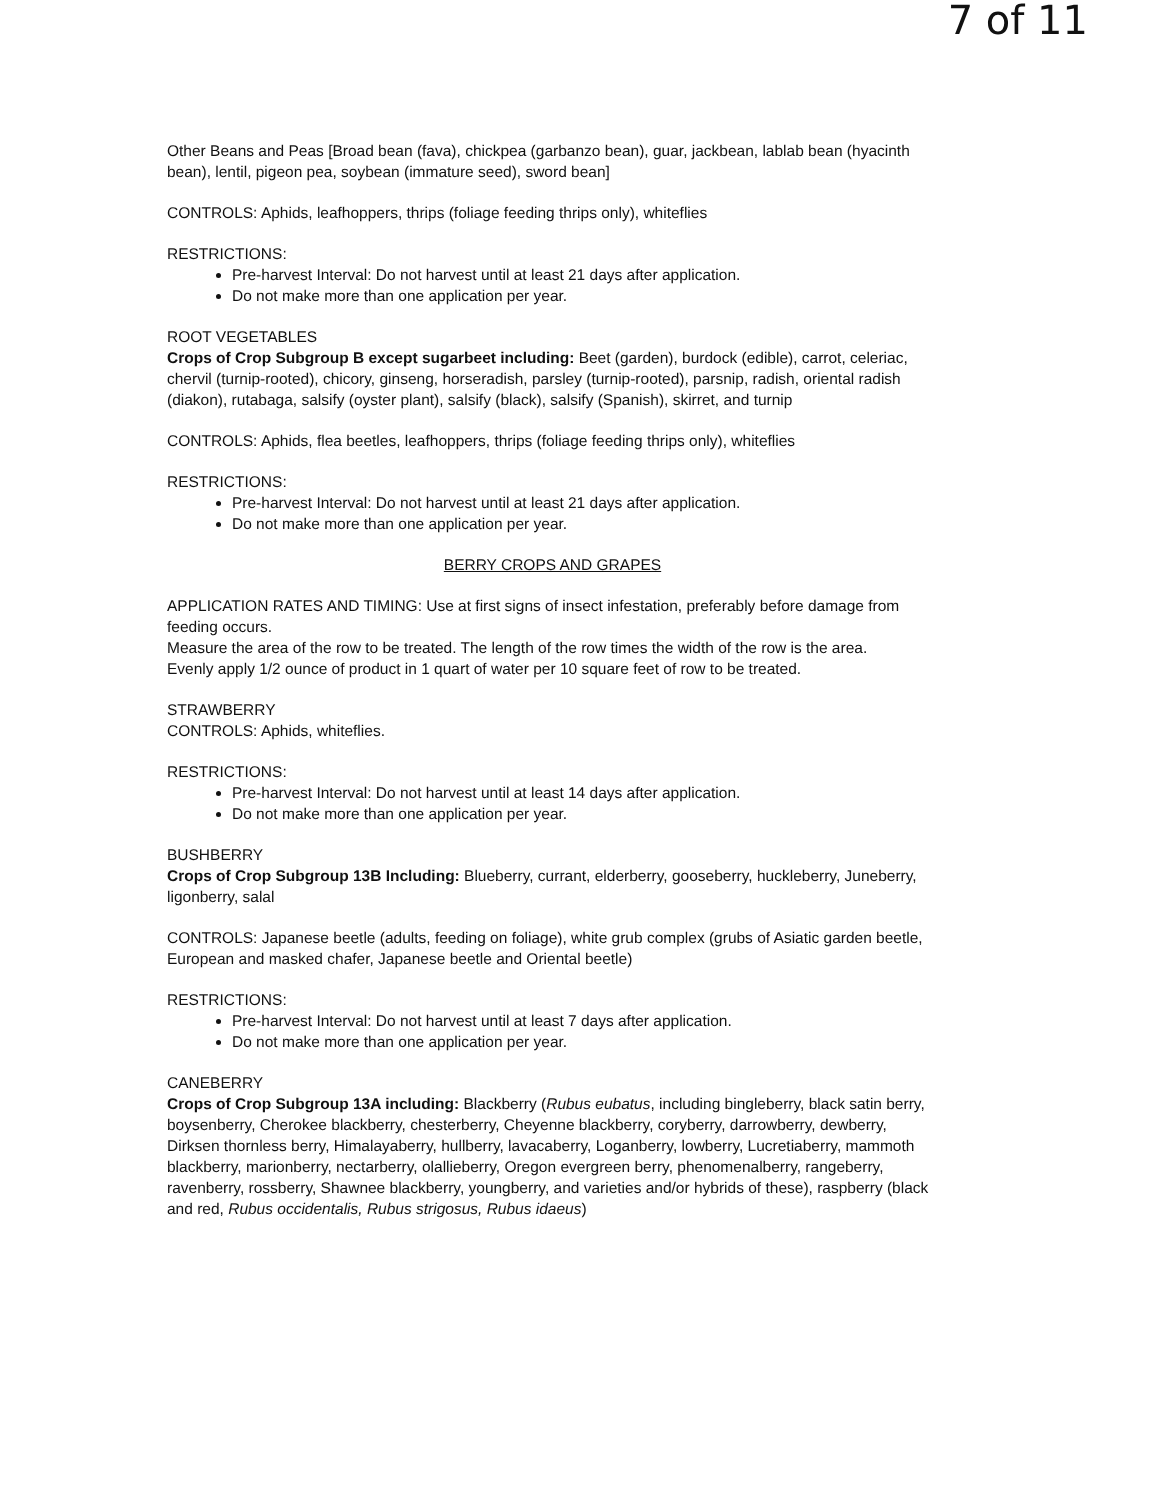7 of 11
Other Beans and Peas [Broad bean (fava), chickpea (garbanzo bean), guar, jackbean, lablab bean (hyacinth bean), lentil, pigeon pea, soybean (immature seed), sword bean]
CONTROLS: Aphids, leafhoppers, thrips (foliage feeding thrips only), whiteflies
RESTRICTIONS:
Pre-harvest Interval: Do not harvest until at least 21 days after application.
Do not make more than one application per year.
ROOT VEGETABLES
Crops of Crop Subgroup B except sugarbeet including: Beet (garden), burdock (edible), carrot, celeriac, chervil (turnip-rooted), chicory, ginseng, horseradish, parsley (turnip-rooted), parsnip, radish, oriental radish (diakon), rutabaga, salsify (oyster plant), salsify (black), salsify (Spanish), skirret, and turnip
CONTROLS: Aphids, flea beetles, leafhoppers, thrips (foliage feeding thrips only), whiteflies
RESTRICTIONS:
Pre-harvest Interval: Do not harvest until at least 21 days after application.
Do not make more than one application per year.
BERRY CROPS AND GRAPES
APPLICATION RATES AND TIMING: Use at first signs of insect infestation, preferably before damage from feeding occurs.
Measure the area of the row to be treated. The length of the row times the width of the row is the area.
Evenly apply 1/2 ounce of product in 1 quart of water per 10 square feet of row to be treated.
STRAWBERRY
CONTROLS: Aphids, whiteflies.
RESTRICTIONS:
Pre-harvest Interval: Do not harvest until at least 14 days after application.
Do not make more than one application per year.
BUSHBERRY
Crops of Crop Subgroup 13B Including: Blueberry, currant, elderberry, gooseberry, huckleberry, Juneberry, ligonberry, salal
CONTROLS: Japanese beetle (adults, feeding on foliage), white grub complex (grubs of Asiatic garden beetle, European and masked chafer, Japanese beetle and Oriental beetle)
RESTRICTIONS:
Pre-harvest Interval: Do not harvest until at least 7 days after application.
Do not make more than one application per year.
CANEBERRY
Crops of Crop Subgroup 13A including: Blackberry (Rubus eubatus, including bingleberry, black satin berry, boysenberry, Cherokee blackberry, chesterberry, Cheyenne blackberry, coryberry, darrowberry, dewberry, Dirksen thornless berry, Himalayaberry, hullberry, lavacaberry, Loganberry, lowberry, Lucretiaberry, mammoth blackberry, marionberry, nectarberry, olallieberry, Oregon evergreen berry, phenomenalberry, rangeberry, ravenberry, rossberry, Shawnee blackberry, youngberry, and varieties and/or hybrids of these), raspberry (black and red, Rubus occidentalis, Rubus strigosus, Rubus idaeus)